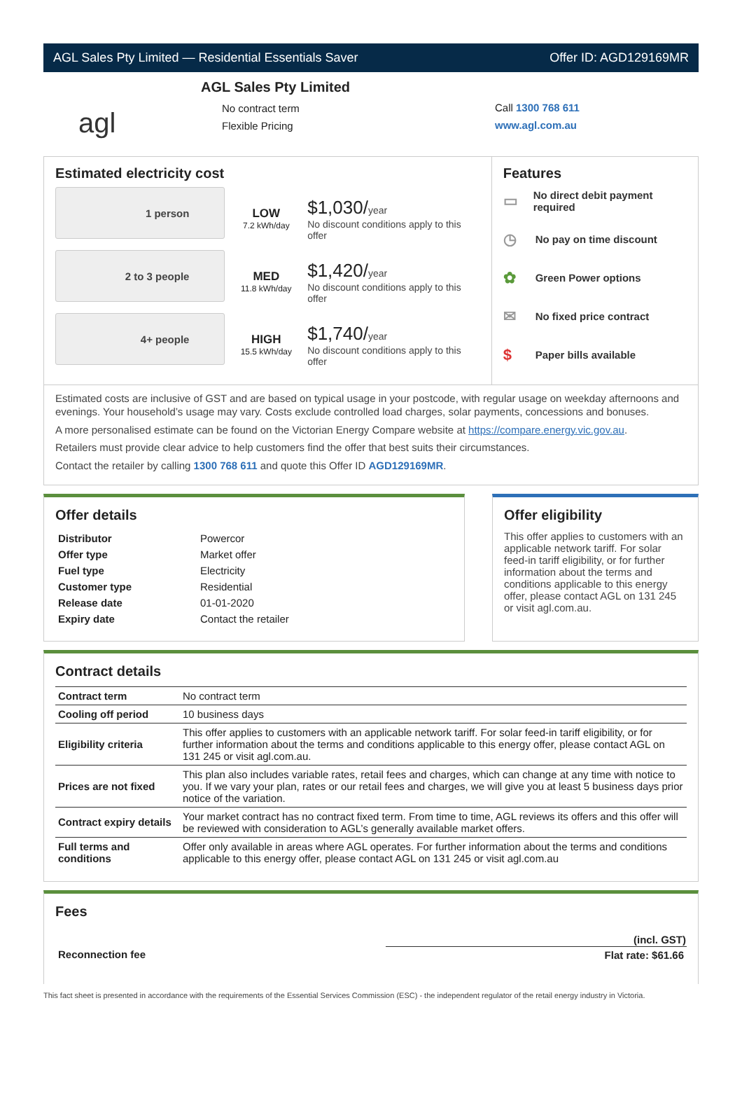AGL Sales Pty Limited — Residential Essentials Saver Offer ID: AGD129169MR
agl
AGL Sales Pty Limited
No contract term
Flexible Pricing
Call 1300 768 611
www.agl.com.au
Estimated electricity cost
1 person
LOW
7.2 kWh/day
$1,030/year
No discount conditions apply to this offer
2 to 3 people
MED
11.8 kWh/day
$1,420/year
No discount conditions apply to this offer
4+ people
HIGH
15.5 kWh/day
$1,740/year
No discount conditions apply to this offer
Features
▭ No direct debit payment required
◷ No pay on time discount
✿ Green Power options
✉ No fixed price contract
$ Paper bills available
Estimated costs are inclusive of GST and are based on typical usage in your postcode, with regular usage on weekday afternoons and evenings. Your household’s usage may vary. Costs exclude controlled load charges, solar payments, concessions and bonuses.
A more personalised estimate can be found on the Victorian Energy Compare website at https://compare.energy.vic.gov.au.
Retailers must provide clear advice to help customers find the offer that best suits their circumstances.
Contact the retailer by calling 1300 768 611 and quote this Offer ID AGD129169MR.
Offer details
| Distributor | Powercor |
| Offer type | Market offer |
| Fuel type | Electricity |
| Customer type | Residential |
| Release date | 01-01-2020 |
| Expiry date | Contact the retailer |
Offer eligibility
This offer applies to customers with an applicable network tariff. For solar feed-in tariff eligibility, or for further information about the terms and conditions applicable to this energy offer, please contact AGL on 131 245 or visit agl.com.au.
Contract details
| Contract term | No contract term |
| Cooling off period | 10 business days |
| Eligibility criteria | This offer applies to customers with an applicable network tariff. For solar feed-in tariff eligibility, or for further information about the terms and conditions applicable to this energy offer, please contact AGL on 131 245 or visit agl.com.au. |
| Prices are not fixed | This plan also includes variable rates, retail fees and charges, which can change at any time with notice to you. If we vary your plan, rates or our retail fees and charges, we will give you at least 5 business days prior notice of the variation. |
| Contract expiry details | Your market contract has no contract fixed term. From time to time, AGL reviews its offers and this offer will be reviewed with consideration to AGL’s generally available market offers. |
| Full terms and conditions | Offer only available in areas where AGL operates. For further information about the terms and conditions applicable to this energy offer, please contact AGL on 131 245 or visit agl.com.au |
Fees
| | (incl. GST) |
| --- | --- |
| Reconnection fee | Flat rate: $61.66 |
This fact sheet is presented in accordance with the requirements of the Essential Services Commission (ESC) - the independent regulator of the retail energy industry in Victoria.